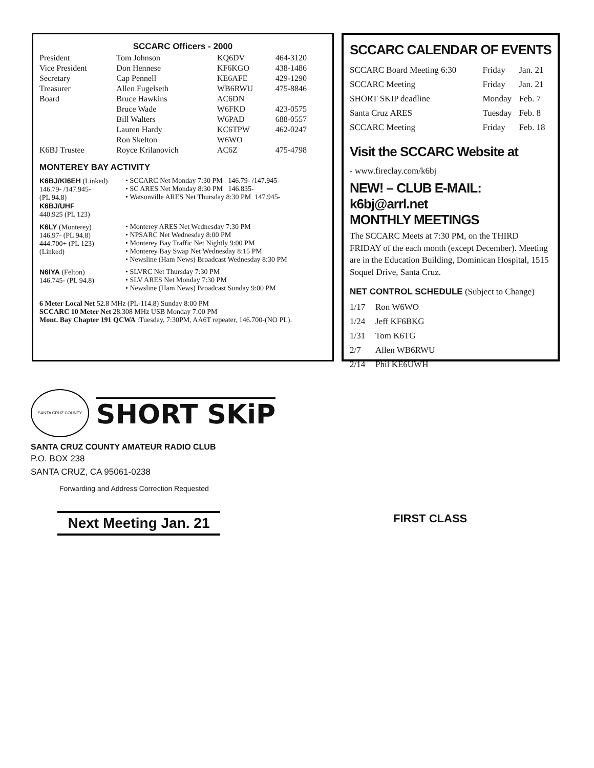SCCARC Officers - 2000
| President | Tom Johnson | KQ6DV | 464-3120 |
| Vice President | Don Hennese | KF6KGO | 438-1486 |
| Secretary | Cap Pennell | KE6AFE | 429-1290 |
| Treasurer | Allen Fugelseth | WB6RWU | 475-8846 |
| Board | Bruce Hawkins | AC6DN | |
| | Bruce Wade | W6FKD | 423-0575 |
| | Bill Walters | W6PAD | 688-0557 |
| | Lauren Hardy | KC6TPW | 462-0247 |
| | Ron Skelton | W6WO | |
| K6BJ Trustee | Royce Krilanovich | AC6Z | 475-4798 |
MONTEREY BAY ACTIVITY
K6BJ/KI6EH (Linked)
146.79- /147.945-
(PL 94.8)
K6BJ/UHF
440.925 (PL 123)
• SCCARC Net Monday 7:30 PM 146.79- /147.945-
• SC ARES Net Monday 8:30 PM 146.835-
• Watsonville ARES Net Thursday 8:30 PM 147.945-
K6LY (Monterey)
146.97- (PL 94.8)
444.700+ (PL 123)
(Linked)
• Monterey ARES Net Wednesday 7:30 PM
• NPSARC Net Wednesday 8:00 PM
• Monterey Bay Traffic Net Nightly 9:00 PM
• Monterey Bay Swap Net Wednesday 8:15 PM
• Newsline (Ham News) Broadcast Wednesday 8:30 PM
N6IYA (Felton)
146.745- (PL 94.8)
• SLVRC Net Thursday 7:30 PM
• SLV ARES Net Monday 7:30 PM
• Newsline (Ham News) Broadcast Sunday 9:00 PM
6 Meter Local Net 52.8 MHz (PL-114.8) Sunday 8:00 PM
SCCARC 10 Meter Net 28.308 MHz USB Monday 7:00 PM
Mont. Bay Chapter 191 QCWA :Tuesday, 7:30PM, AA6T repeater, 146.700-(NO PL).
SCCARC CALENDAR OF EVENTS
| SCCARC Board Meeting 6:30 | Friday | Jan. 21 |
| SCCARC Meeting | Friday | Jan. 21 |
| SHORT SKIP deadline | Monday | Feb. 7 |
| Santa Cruz ARES | Tuesday | Feb. 8 |
| SCCARC Meeting | Friday | Feb. 18 |
Visit the SCCARC Website at
- www.fireclay.com/k6bj
NEW! – CLUB E-MAIL: k6bj@arrl.net
MONTHLY MEETINGS
The SCCARC Meets at 7:30 PM, on the THIRD FRIDAY of the each month (except December). Meeting are in the Education Building, Dominican Hospital, 1515 Soquel Drive, Santa Cruz.
NET CONTROL SCHEDULE (Subject to Change)
| 1/17 | Ron W6WO |
| 1/24 | Jeff KF6BKG |
| 1/31 | Tom K6TG |
| 2/7 | Allen WB6RWU |
| 2/14 | Phil KE6UWH |
SANTA CRUZ COUNTY
SHORT SKiP
SANTA CRUZ COUNTY AMATEUR RADIO CLUB
P.O. BOX 238
SANTA CRUZ, CA 95061-0238
Forwarding and Address Correction Requested
Next Meeting Jan. 21
FIRST CLASS